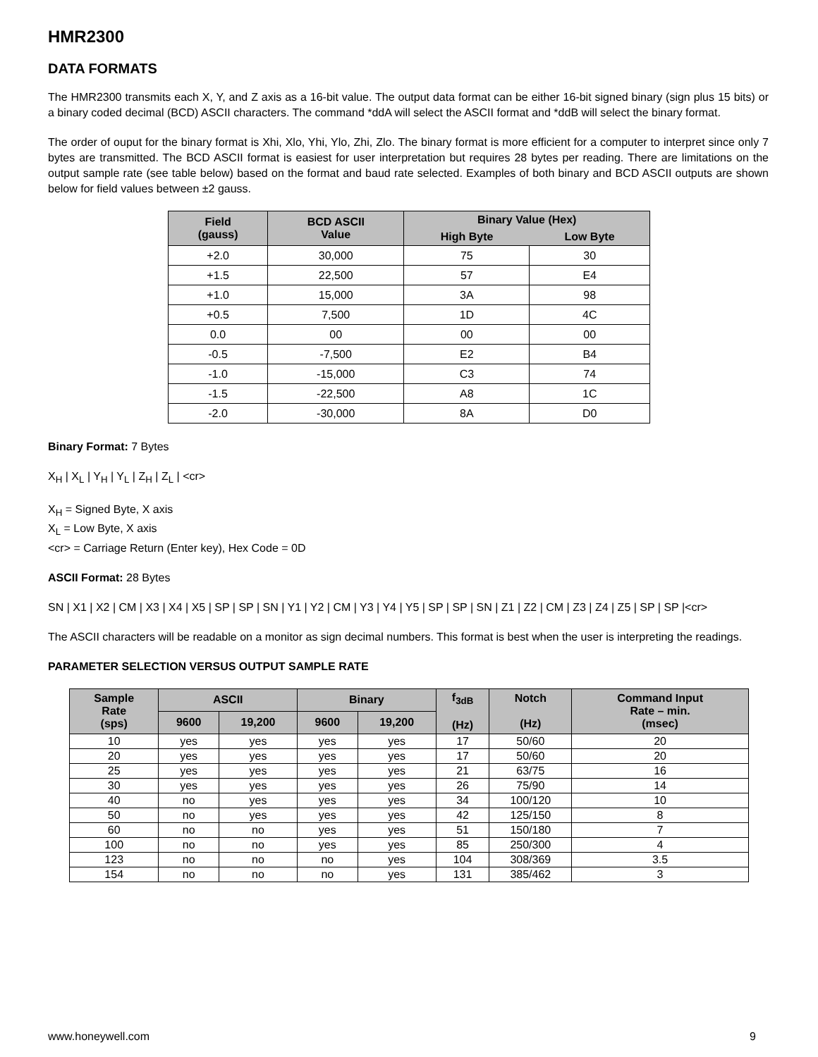HMR2300
DATA FORMATS
The HMR2300 transmits each X, Y, and Z axis as a 16-bit value. The output data format can be either 16-bit signed binary (sign plus 15 bits) or a binary coded decimal (BCD) ASCII characters. The command *ddA will select the ASCII format and *ddB will select the binary format.
The order of ouput for the binary format is Xhi, Xlo, Yhi, Ylo, Zhi, Zlo. The binary format is more efficient for a computer to interpret since only 7 bytes are transmitted. The BCD ASCII format is easiest for user interpretation but requires 28 bytes per reading. There are limitations on the output sample rate (see table below) based on the format and baud rate selected. Examples of both binary and BCD ASCII outputs are shown below for field values between ±2 gauss.
| Field (gauss) | BCD ASCII Value | Binary Value (Hex) | |
| --- | --- | --- | --- |
| | | High Byte | Low Byte |
| +2.0 | 30,000 | 75 | 30 |
| +1.5 | 22,500 | 57 | E4 |
| +1.0 | 15,000 | 3A | 98 |
| +0.5 | 7,500 | 1D | 4C |
| 0.0 | 00 | 00 | 00 |
| -0.5 | -7,500 | E2 | B4 |
| -1.0 | -15,000 | C3 | 74 |
| -1.5 | -22,500 | A8 | 1C |
| -2.0 | -30,000 | 8A | D0 |
Binary Format: 7 Bytes
X<sub>H</sub> | X<sub>L</sub> | Y<sub>H</sub> | Y<sub>L</sub> | Z<sub>H</sub> | Z<sub>L</sub> | <cr>
X<sub>H</sub> = Signed Byte, X axis
X<sub>L</sub> = Low Byte, X axis
<cr> = Carriage Return (Enter key), Hex Code = 0D
ASCII Format: 28 Bytes
SN | X1 | X2 | CM | X3 | X4 | X5 | SP | SP | SN | Y1 | Y2 | CM | Y3 | Y4 | Y5 | SP | SP | SN | Z1 | Z2 | CM | Z3 | Z4 | Z5 | SP | SP |<cr>
The ASCII characters will be readable on a monitor as sign decimal numbers. This format is best when the user is interpreting the readings.
PARAMETER SELECTION VERSUS OUTPUT SAMPLE RATE
| Sample Rate (sps) | ASCII | | Binary | | f<sub>3dB</sub> (Hz) | Notch (Hz) | Command Input Rate – min. (msec) |
| --- | --- | --- | --- | --- | --- | --- | --- |
| | 9600 | 19,200 | 9600 | 19,200 | | | |
| 10 | yes | yes | yes | yes | 17 | 50/60 | 20 |
| 20 | yes | yes | yes | yes | 17 | 50/60 | 20 |
| 25 | yes | yes | yes | yes | 21 | 63/75 | 16 |
| 30 | yes | yes | yes | yes | 26 | 75/90 | 14 |
| 40 | no | yes | yes | yes | 34 | 100/120 | 10 |
| 50 | no | yes | yes | yes | 42 | 125/150 | 8 |
| 60 | no | no | yes | yes | 51 | 150/180 | 7 |
| 100 | no | no | yes | yes | 85 | 250/300 | 4 |
| 123 | no | no | no | yes | 104 | 308/369 | 3.5 |
| 154 | no | no | no | yes | 131 | 385/462 | 3 |
www.honeywell.com 9